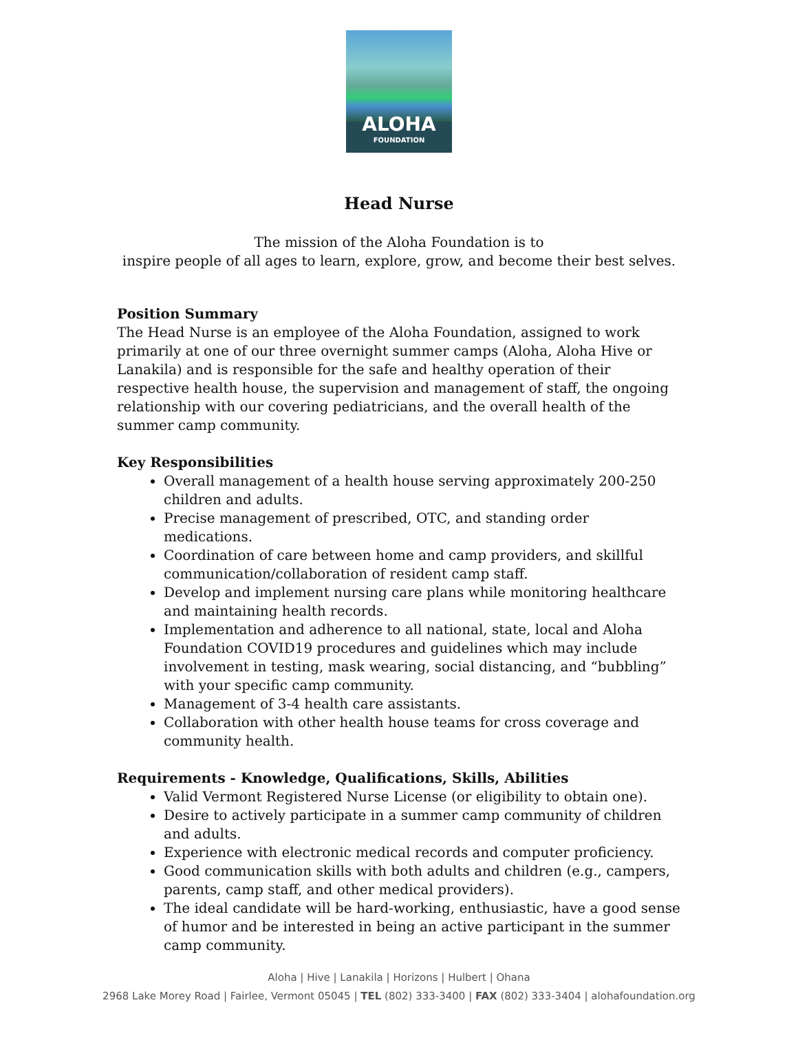ALOHA
FOUNDATION
Head Nurse
The mission of the Aloha Foundation is to
inspire people of all ages to learn, explore, grow, and become their best selves.
Position Summary
The Head Nurse is an employee of the Aloha Foundation, assigned to work primarily at one of our three overnight summer camps (Aloha, Aloha Hive or Lanakila) and is responsible for the safe and healthy operation of their respective health house, the supervision and management of staff, the ongoing relationship with our covering pediatricians, and the overall health of the summer camp community.
Key Responsibilities
Overall management of a health house serving approximately 200-250 children and adults.
Precise management of prescribed, OTC, and standing order medications.
Coordination of care between home and camp providers, and skillful communication/collaboration of resident camp staff.
Develop and implement nursing care plans while monitoring healthcare and maintaining health records.
Implementation and adherence to all national, state, local and Aloha Foundation COVID19 procedures and guidelines which may include involvement in testing, mask wearing, social distancing, and “bubbling” with your specific camp community.
Management of 3-4 health care assistants.
Collaboration with other health house teams for cross coverage and community health.
Requirements - Knowledge, Qualifications, Skills, Abilities
Valid Vermont Registered Nurse License (or eligibility to obtain one).
Desire to actively participate in a summer camp community of children and adults.
Experience with electronic medical records and computer proficiency.
Good communication skills with both adults and children (e.g., campers, parents, camp staff, and other medical providers).
The ideal candidate will be hard-working, enthusiastic, have a good sense of humor and be interested in being an active participant in the summer camp community.
Aloha | Hive | Lanakila | Horizons | Hulbert | Ohana
2968 Lake Morey Road | Fairlee, Vermont 05045 | TEL (802) 333-3400 | FAX (802) 333-3404 | alohafoundation.org